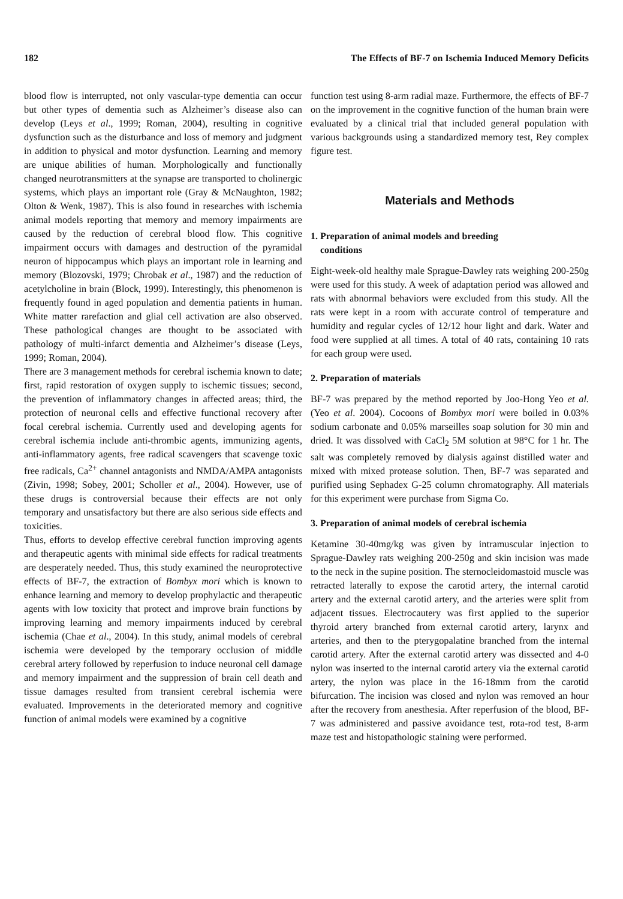182 The Effects of BF-7 on Ischemia Induced Memory Deficits
blood flow is interrupted, not only vascular-type dementia can occur but other types of dementia such as Alzheimer’s disease also can develop (Leys et al., 1999; Roman, 2004), resulting in cognitive dysfunction such as the disturbance and loss of memory and judgment in addition to physical and motor dysfunction. Learning and memory are unique abilities of human. Morphologically and functionally changed neurotransmitters at the synapse are transported to cholinergic systems, which plays an important role (Gray & McNaughton, 1982; Olton & Wenk, 1987). This is also found in researches with ischemia animal models reporting that memory and memory impairments are caused by the reduction of cerebral blood flow. This cognitive impairment occurs with damages and destruction of the pyramidal neuron of hippocampus which plays an important role in learning and memory (Blozovski, 1979; Chrobak et al., 1987) and the reduction of acetylcholine in brain (Block, 1999). Interestingly, this phenomenon is frequently found in aged population and dementia patients in human. White matter rarefaction and glial cell activation are also observed. These pathological changes are thought to be associated with pathology of multi-infarct dementia and Alzheimer’s disease (Leys, 1999; Roman, 2004).
There are 3 management methods for cerebral ischemia known to date; first, rapid restoration of oxygen supply to ischemic tissues; second, the prevention of inflammatory changes in affected areas; third, the protection of neuronal cells and effective functional recovery after focal cerebral ischemia. Currently used and developing agents for cerebral ischemia include anti-thrombic agents, immunizing agents, anti-inflammatory agents, free radical scavengers that scavenge toxic free radicals, Ca<sup>2+</sup> channel antagonists and NMDA/AMPA antagonists (Zivin, 1998; Sobey, 2001; Scholler et al., 2004). However, use of these drugs is controversial because their effects are not only temporary and unsatisfactory but there are also serious side effects and toxicities.
Thus, efforts to develop effective cerebral function improving agents and therapeutic agents with minimal side effects for radical treatments are desperately needed. Thus, this study examined the neuroprotective effects of BF-7, the extraction of Bombyx mori which is known to enhance learning and memory to develop prophylactic and therapeutic agents with low toxicity that protect and improve brain functions by improving learning and memory impairments induced by cerebral ischemia (Chae et al., 2004). In this study, animal models of cerebral ischemia were developed by the temporary occlusion of middle cerebral artery followed by reperfusion to induce neuronal cell damage and memory impairment and the suppression of brain cell death and tissue damages resulted from transient cerebral ischemia were evaluated. Improvements in the deteriorated memory and cognitive function of animal models were examined by a cognitive
function test using 8-arm radial maze. Furthermore, the effects of BF-7 on the improvement in the cognitive function of the human brain were evaluated by a clinical trial that included general population with various backgrounds using a standardized memory test, Rey complex figure test.
Materials and Methods
1. Preparation of animal models and breeding
conditions
Eight-week-old healthy male Sprague-Dawley rats weighing 200-250g were used for this study. A week of adaptation period was allowed and rats with abnormal behaviors were excluded from this study. All the rats were kept in a room with accurate control of temperature and humidity and regular cycles of 12/12 hour light and dark. Water and food were supplied at all times. A total of 40 rats, containing 10 rats for each group were used.
2. Preparation of materials
BF-7 was prepared by the method reported by Joo-Hong Yeo et al. (Yeo et al. 2004). Cocoons of Bombyx mori were boiled in 0.03% sodium carbonate and 0.05% marseilles soap solution for 30 min and dried. It was dissolved with CaCl<sub>2</sub> 5M solution at 98°C for 1 hr. The salt was completely removed by dialysis against distilled water and mixed with mixed protease solution. Then, BF-7 was separated and purified using Sephadex G-25 column chromatography. All materials for this experiment were purchase from Sigma Co.
3. Preparation of animal models of cerebral ischemia
Ketamine 30-40mg/kg was given by intramuscular injection to Sprague-Dawley rats weighing 200-250g and skin incision was made to the neck in the supine position. The sternocleidomastoid muscle was retracted laterally to expose the carotid artery, the internal carotid artery and the external carotid artery, and the arteries were split from adjacent tissues. Electrocautery was first applied to the superior thyroid artery branched from external carotid artery, larynx and arteries, and then to the pterygopalatine branched from the internal carotid artery. After the external carotid artery was dissected and 4-0 nylon was inserted to the internal carotid artery via the external carotid artery, the nylon was place in the 16-18mm from the carotid bifurcation. The incision was closed and nylon was removed an hour after the recovery from anesthesia. After reperfusion of the blood, BF-7 was administered and passive avoidance test, rota-rod test, 8-arm maze test and histopathologic staining were performed.